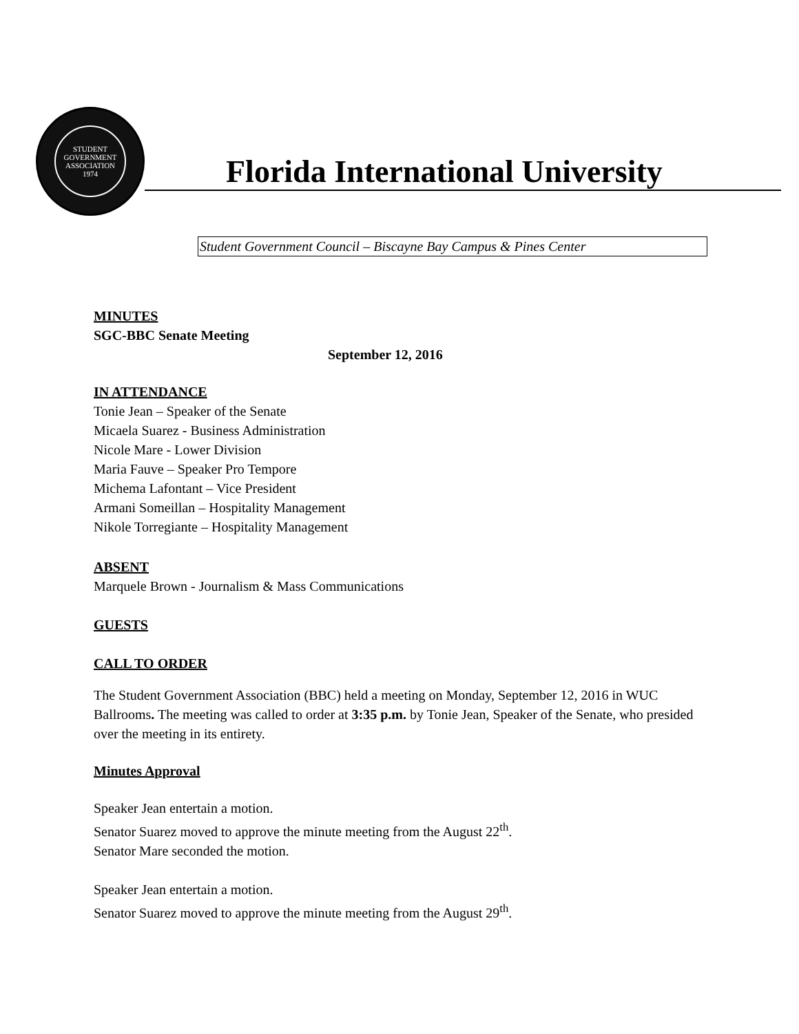STUDENT GOVERNMENT ASSOCIATION
1974
Florida International University
Student Government Council – Biscayne Bay Campus & Pines Center
MINUTES
SGC-BBC Senate Meeting
September 12, 2016
IN ATTENDANCE
Tonie Jean – Speaker of the Senate
Micaela Suarez - Business Administration
Nicole Mare - Lower Division
Maria Fauve – Speaker Pro Tempore
Michema Lafontant – Vice President
Armani Someillan – Hospitality Management
Nikole Torregiante – Hospitality Management
ABSENT
Marquele Brown - Journalism & Mass Communications
GUESTS
CALL TO ORDER
The Student Government Association (BBC) held a meeting on Monday, September 12, 2016 in WUC Ballrooms. The meeting was called to order at 3:35 p.m. by Tonie Jean, Speaker of the Senate, who presided over the meeting in its entirety.
Minutes Approval
Speaker Jean entertain a motion.
Senator Suarez moved to approve the minute meeting from the August 22<sup>th</sup>.
Senator Mare seconded the motion.
Speaker Jean entertain a motion.
Senator Suarez moved to approve the minute meeting from the August 29<sup>th</sup>.